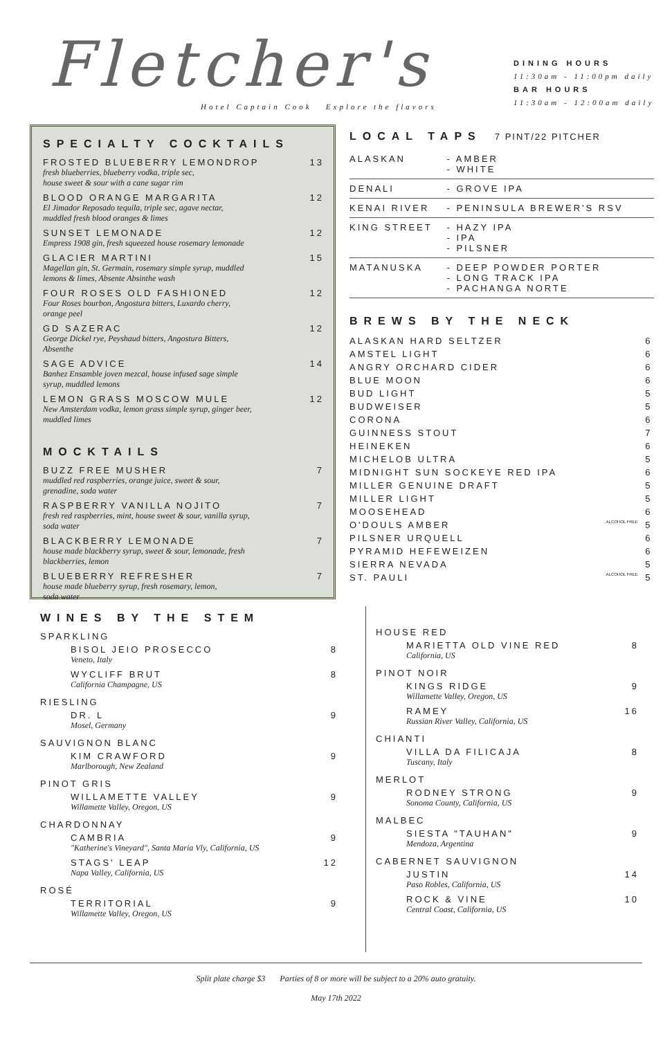Fletcher's
Hotel Captain Cook Explore the flavors
DINING HOURS
11:30am - 11:00pm daily
BAR HOURS
11:30am - 12:00am daily
SPECIALTY COCKTAILS
FROSTED BLUEBERRY LEMONDROP 13
fresh blueberries, blueberry vodka, triple sec,
house sweet & sour with a cane sugar rim
BLOOD ORANGE MARGARITA 12
El Jimador Reposado tequila, triple sec, agave nectar,
muddled fresh blood oranges & limes
SUNSET LEMONADE 12
Empress 1908 gin, fresh squeezed house rosemary lemonade
GLACIER MARTINI 15
Magellan gin, St. Germain, rosemary simple syrup, muddled
lemons & limes, Absente Absinthe wash
FOUR ROSES OLD FASHIONED 12
Four Roses bourbon, Angostura bitters, Luxardo cherry,
orange peel
GD SAZERAC 12
George Dickel rye, Peyshaud bitters, Angostura Bitters,
Absenthe
SAGE ADVICE 14
Banhez Ensamble joven mezcal, house infused sage simple
syrup, muddled lemons
LEMON GRASS MOSCOW MULE 12
New Amsterdam vodka, lemon grass simple syrup, ginger beer,
muddled limes
MOCKTAILS
BUZZ FREE MUSHER 7
muddled red raspberries, orange juice, sweet & sour,
grenadine, soda water
RASPBERRY VANILLA NOJITO 7
fresh red raspberries, mint, house sweet & sour, vanilla syrup,
soda water
BLACKBERRY LEMONADE 7
house made blackberry syrup, sweet & sour, lemonade, fresh
blackberries, lemon
BLUEBERRY REFRESHER 7
house made blueberry syrup, fresh rosemary, lemon,
soda water
LOCAL TAPS 7 PINT/22 PITCHER
| ALASKAN | - AMBER - WHITE |
| DENALI | - GROVE IPA |
| KENAI RIVER | - PENINSULA BREWER'S RSV |
| KING STREET | - HAZY IPA - IPA - PILSNER |
| MATANUSKA | - DEEP POWDER PORTER - LONG TRACK IPA - PACHANGA NORTE |
BREWS BY THE NECK
| ALASKAN HARD SELTZER | | 6 |
| AMSTEL LIGHT | | 6 |
| ANGRY ORCHARD CIDER | | 6 |
| BLUE MOON | | 6 |
| BUD LIGHT | | 5 |
| BUDWEISER | | 5 |
| CORONA | | 6 |
| GUINNESS STOUT | | 7 |
| HEINEKEN | | 6 |
| MICHELOB ULTRA | | 5 |
| MIDNIGHT SUN SOCKEYE RED IPA | | 6 |
| MILLER GENUINE DRAFT | | 5 |
| MILLER LIGHT | | 5 |
| MOOSEHEAD | | 6 |
| O'DOULS AMBER | ALCOHOL FREE | 5 |
| PILSNER URQUELL | | 6 |
| PYRAMID HEFEWEIZEN | | 6 |
| SIERRA NEVADA | | 5 |
| ST. PAULI | ALCOHOL FREE | 5 |
WINES BY THE STEM
SPARKLING
BISOL JEIO PROSECCO 8
Veneto, Italy
WYCLIFF BRUT 8
California Champagne, US
RIESLING
DR. L 9
Mosel, Germany
SAUVIGNON BLANC
KIM CRAWFORD 9
Marlborough, New Zealand
PINOT GRIS
WILLAMETTE VALLEY 9
Willamette Valley, Oregon, US
CHARDONNAY
CAMBRIA 9
"Katherine's Vineyard", Santa Maria Vly, California, US
STAGS' LEAP 12
Napa Valley, California, US
ROSÉ
TERRITORIAL 9
Willamette Valley, Oregon, US
HOUSE RED
MARIETTA OLD VINE RED 8
California, US
PINOT NOIR
KINGS RIDGE 9
Willamette Valley, Oregon, US
RAMEY 16
Russian River Valley, California, US
CHIANTI
VILLA DA FILICAJA 8
Tuscany, Italy
MERLOT
RODNEY STRONG 9
Sonoma County, California, US
MALBEC
SIESTA "TAUHAN" 9
Mendoza, Argentina
CABERNET SAUVIGNON
JUSTIN 14
Paso Robles, California, US
ROCK & VINE 10
Central Coast, California, US
Split plate charge $3 Parties of 8 or more will be subject to a 20% auto gratuity.
May 17th 2022